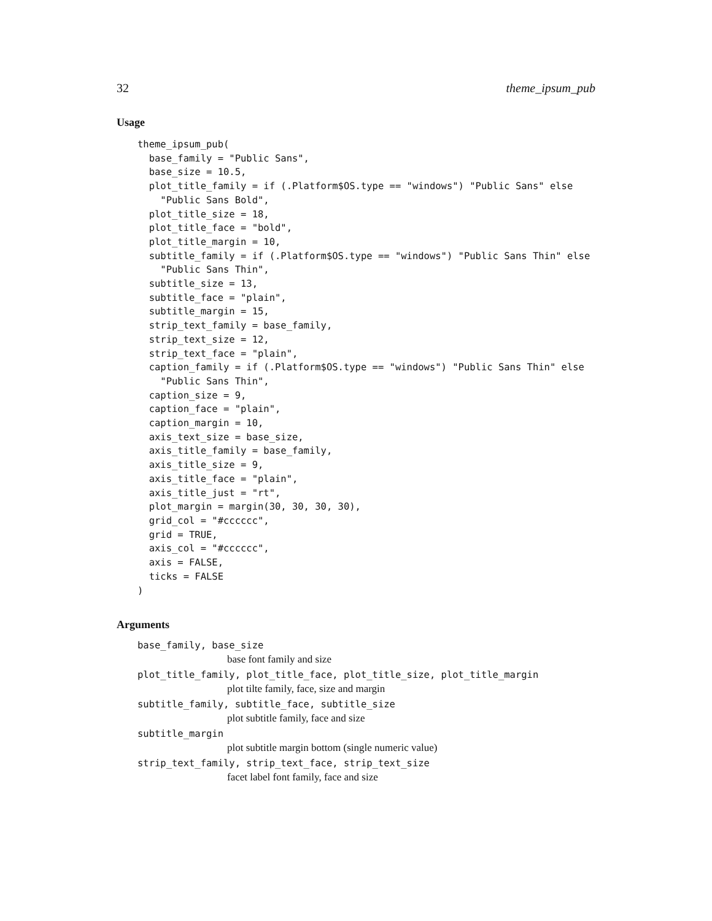32 theme_ipsum_pub
Usage
theme_ipsum_pub(
  base_family = "Public Sans",
  base_size = 10.5,
  plot_title_family = if (.Platform$OS.type == "windows") "Public Sans" else
    "Public Sans Bold",
  plot_title_size = 18,
  plot_title_face = "bold",
  plot_title_margin = 10,
  subtitle_family = if (.Platform$OS.type == "windows") "Public Sans Thin" else
    "Public Sans Thin",
  subtitle_size = 13,
  subtitle_face = "plain",
  subtitle_margin = 15,
  strip_text_family = base_family,
  strip_text_size = 12,
  strip_text_face = "plain",
  caption_family = if (.Platform$OS.type == "windows") "Public Sans Thin" else
    "Public Sans Thin",
  caption_size = 9,
  caption_face = "plain",
  caption_margin = 10,
  axis_text_size = base_size,
  axis_title_family = base_family,
  axis_title_size = 9,
  axis_title_face = "plain",
  axis_title_just = "rt",
  plot_margin = margin(30, 30, 30, 30),
  grid_col = "#cccccc",
  grid = TRUE,
  axis_col = "#cccccc",
  axis = FALSE,
  ticks = FALSE
)
Arguments
base_family, base_size
base font family and size
plot_title_family, plot_title_face, plot_title_size, plot_title_margin
plot tilte family, face, size and margin
subtitle_family, subtitle_face, subtitle_size
plot subtitle family, face and size
subtitle_margin
plot subtitle margin bottom (single numeric value)
strip_text_family, strip_text_face, strip_text_size
facet label font family, face and size